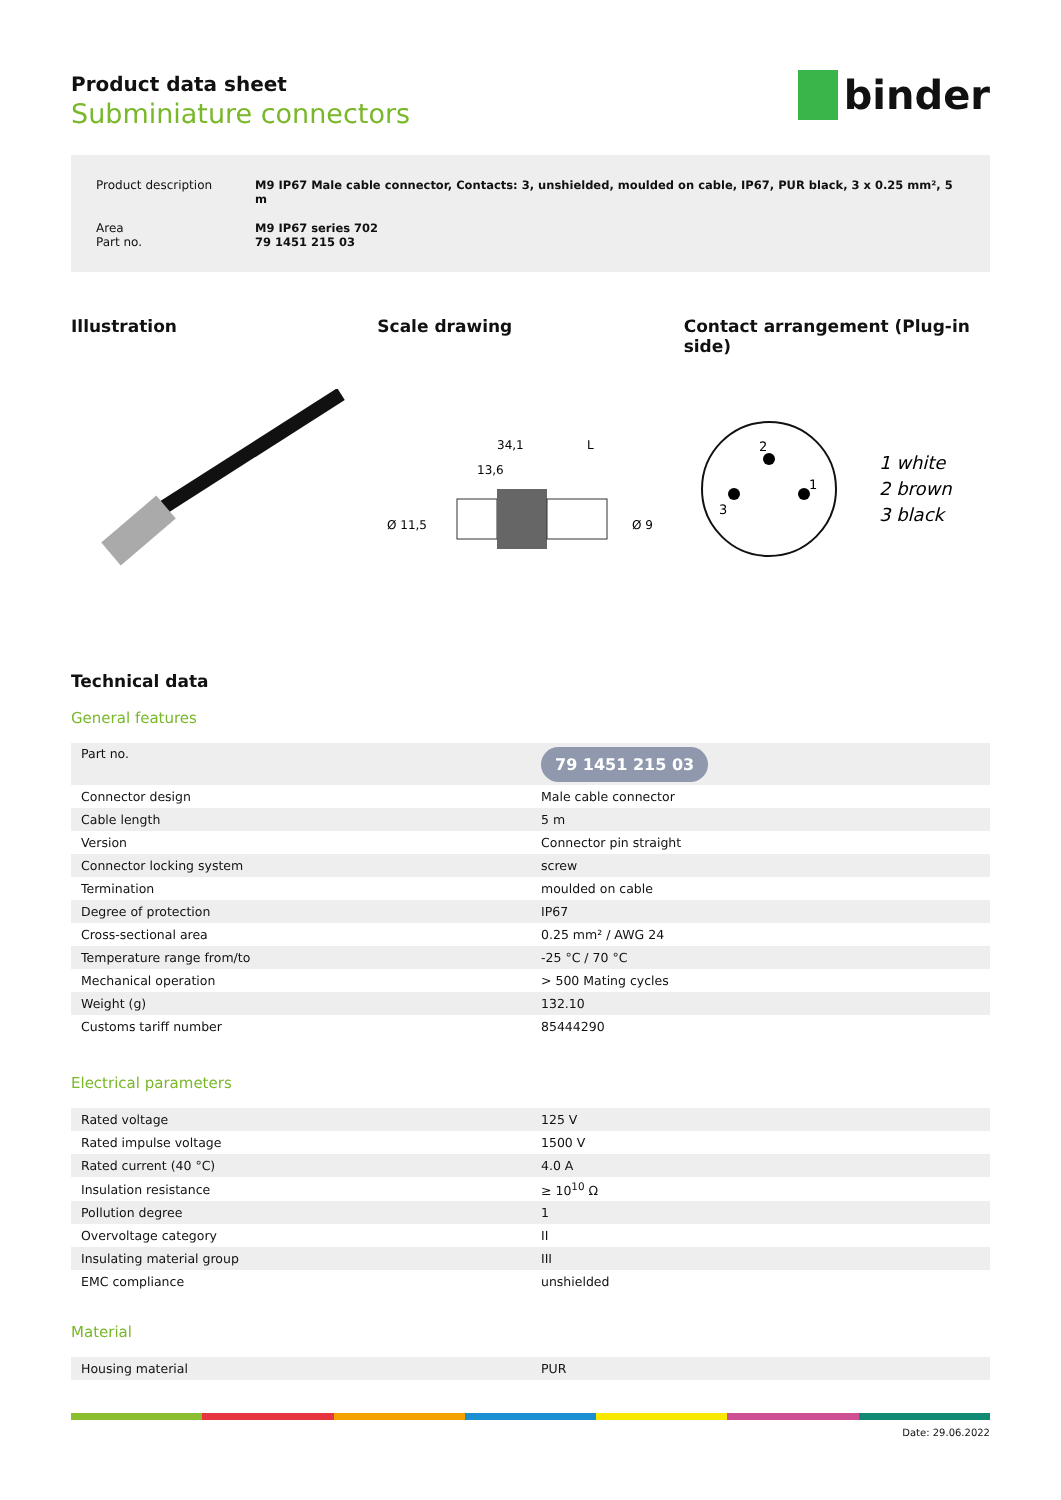binder
Product data sheet
Subminiature connectors
| Product description | M9 IP67 Male cable connector, Contacts: 3, unshielded, moulded on cable, IP67, PUR black, 3 x 0.25 mm², 5 m |
| Area Part no. | M9 IP67 series 702 79 1451 215 03 |
Illustration Scale drawing Contact arrangement (Plug-in side)
34,1
13,6
L
Ø 11,5
Ø 9
2
3
1
1 white
2 brown
3 black
Technical data
General features
| Part no. | 79 1451 215 03 |
| Connector design | Male cable connector |
| Cable length | 5 m |
| Version | Connector pin straight |
| Connector locking system | screw |
| Termination | moulded on cable |
| Degree of protection | IP67 |
| Cross-sectional area | 0.25 mm² / AWG 24 |
| Temperature range from/to | -25 °C / 70 °C |
| Mechanical operation | > 500 Mating cycles |
| Weight (g) | 132.10 |
| Customs tariff number | 85444290 |
Electrical parameters
| Rated voltage | 125 V |
| Rated impulse voltage | 1500 V |
| Rated current (40 °C) | 4.0 A |
| Insulation resistance | ≥ 10<sup>10</sup> Ω |
| Pollution degree | 1 |
| Overvoltage category | II |
| Insulating material group | III |
| EMC compliance | unshielded |
Material
| Housing material | PUR |
Date: 29.06.2022